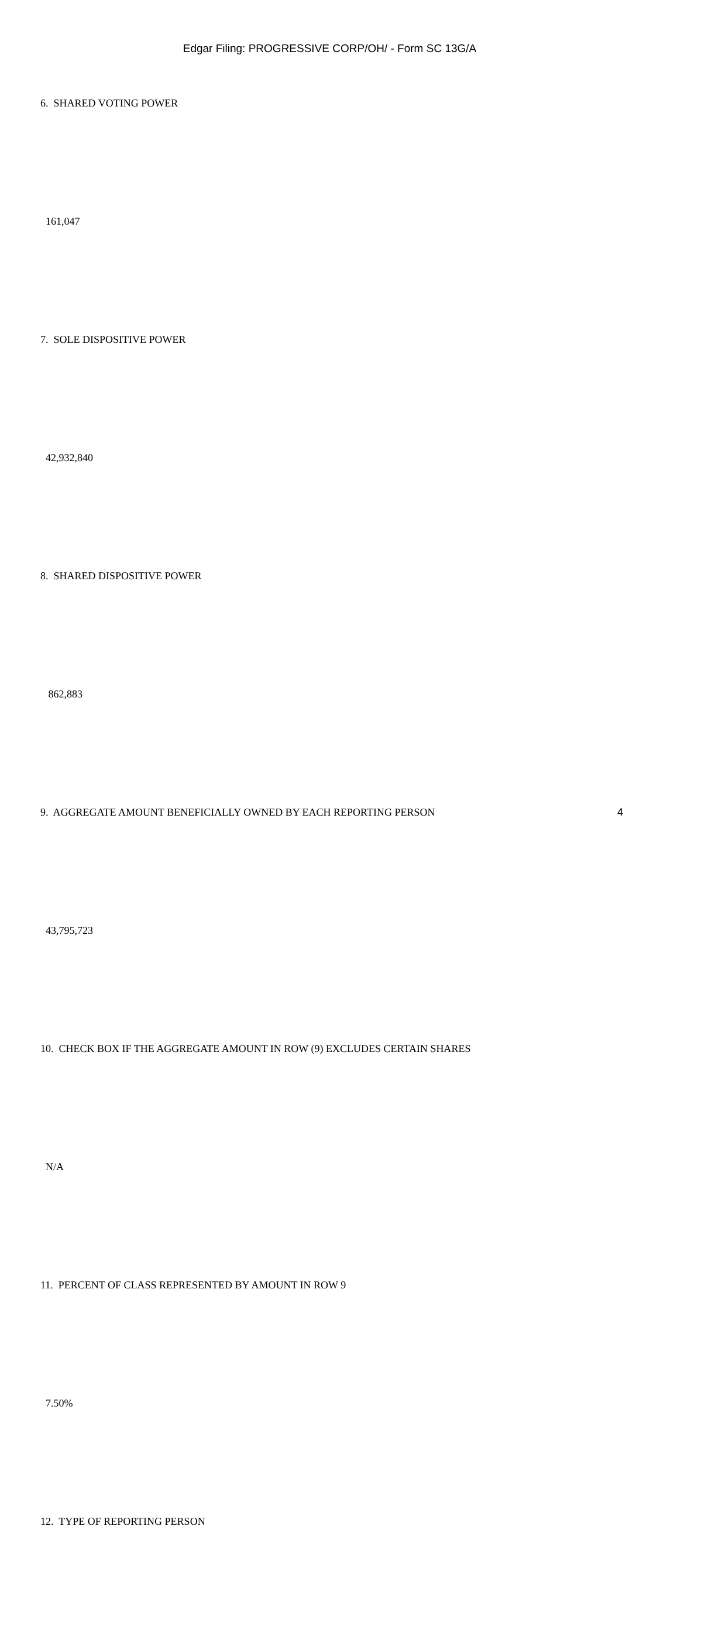Edgar Filing: PROGRESSIVE CORP/OH/ - Form SC 13G/A
6. SHARED VOTING POWER
161,047
7. SOLE DISPOSITIVE POWER
42,932,840
8. SHARED DISPOSITIVE POWER
862,883
9. AGGREGATE AMOUNT BENEFICIALLY OWNED BY EACH REPORTING PERSON
43,795,723
10. CHECK BOX IF THE AGGREGATE AMOUNT IN ROW (9) EXCLUDES CERTAIN SHARES
N/A
11. PERCENT OF CLASS REPRESENTED BY AMOUNT IN ROW 9
7.50%
12. TYPE OF REPORTING PERSON
4